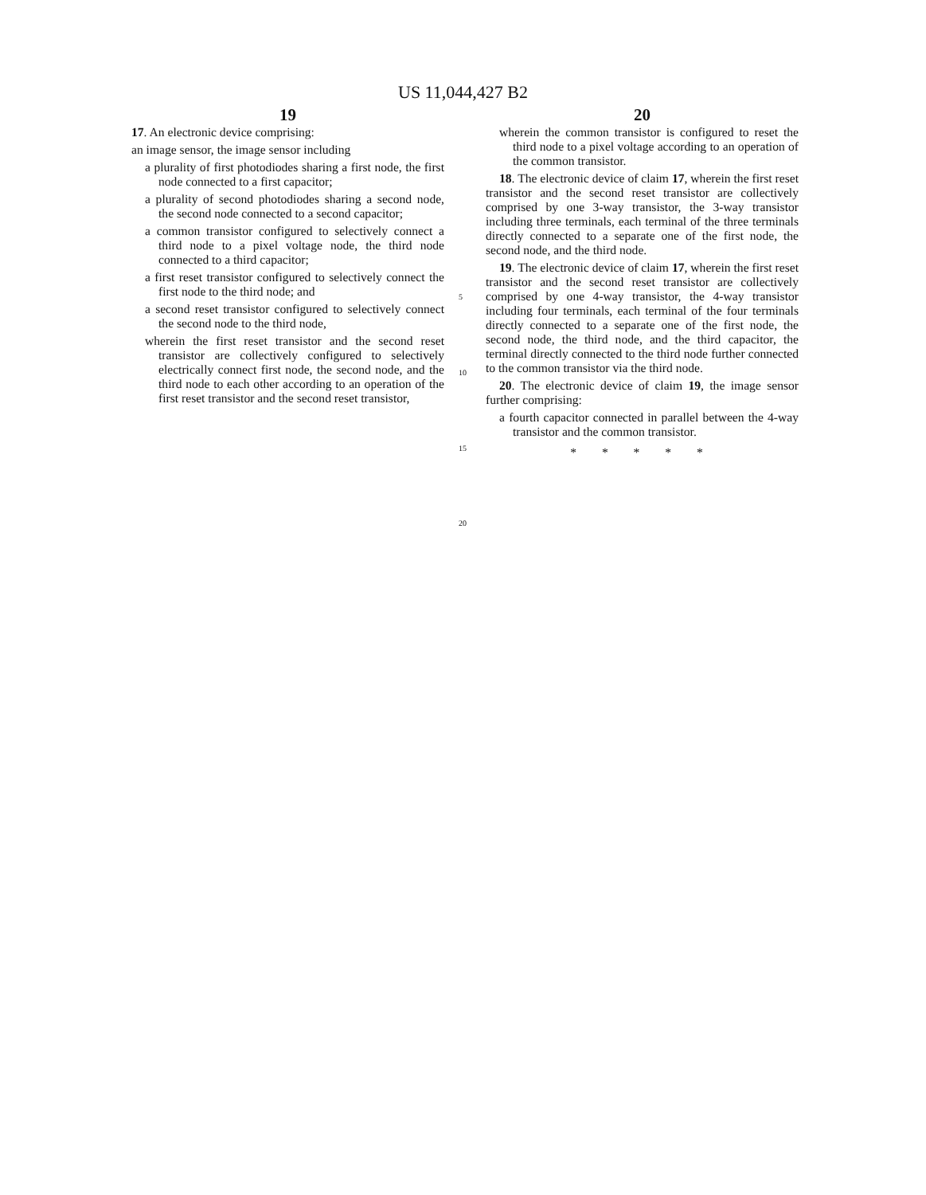US 11,044,427 B2
19
17. An electronic device comprising:
an image sensor, the image sensor including
a plurality of first photodiodes sharing a first node, the first node connected to a first capacitor;
a plurality of second photodiodes sharing a second node, the second node connected to a second capacitor;
a common transistor configured to selectively connect a third node to a pixel voltage node, the third node connected to a third capacitor;
a first reset transistor configured to selectively connect the first node to the third node; and
a second reset transistor configured to selectively connect the second node to the third node,
wherein the first reset transistor and the second reset transistor are collectively configured to selectively electrically connect first node, the second node, and the third node to each other according to an operation of the first reset transistor and the second reset transistor,
5
10
15
20
20
wherein the common transistor is configured to reset the third node to a pixel voltage according to an operation of the common transistor.
18. The electronic device of claim 17, wherein the first reset transistor and the second reset transistor are collectively comprised by one 3-way transistor, the 3-way transistor including three terminals, each terminal of the three terminals directly connected to a separate one of the first node, the second node, and the third node.
19. The electronic device of claim 17, wherein the first reset transistor and the second reset transistor are collectively comprised by one 4-way transistor, the 4-way transistor including four terminals, each terminal of the four terminals directly connected to a separate one of the first node, the second node, the third node, and the third capacitor, the terminal directly connected to the third node further connected to the common transistor via the third node.
20. The electronic device of claim 19, the image sensor further comprising:
a fourth capacitor connected in parallel between the 4-way transistor and the common transistor.
* * * * *